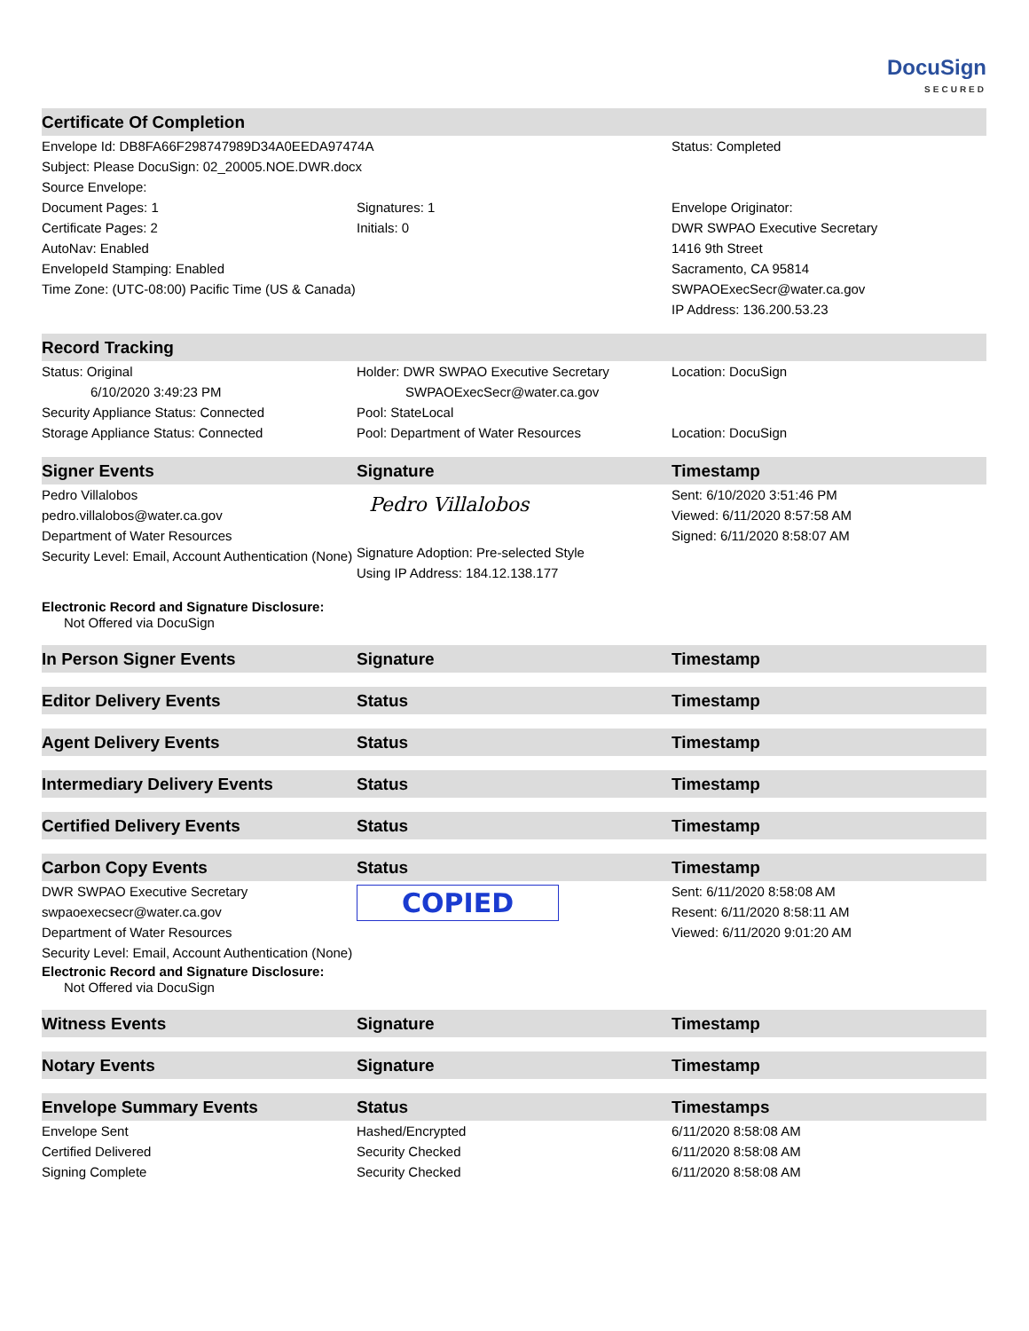DocuSign
SECURED
| Certificate Of Completion | | |
| --- | --- | --- |
| Envelope Id: DB8FA66F298747989D34A0EEDA97474A | | Status: Completed |
| Subject: Please DocuSign: 02_20005.NOE.DWR.docx | | |
| Source Envelope: | | |
| Document Pages: 1 | Signatures: 1 | Envelope Originator: |
| Certificate Pages: 2 | Initials: 0 | DWR SWPAO Executive Secretary |
| AutoNav: Enabled | | 1416 9th Street |
| EnvelopeId Stamping: Enabled | | Sacramento, CA 95814 |
| Time Zone: (UTC-08:00) Pacific Time (US & Canada) | | SWPAOExecSecr@water.ca.gov |
| | | IP Address: 136.200.53.23 |
| Record Tracking | | |
| Status: Original | Holder: DWR SWPAO Executive Secretary | Location: DocuSign |
| 6/10/2020 3:49:23 PM | SWPAOExecSecr@water.ca.gov | |
| Security Appliance Status: Connected | Pool: StateLocal | |
| Storage Appliance Status: Connected | Pool: Department of Water Resources | Location: DocuSign |
| Signer Events | Signature | Timestamp |
| Pedro Villalobos pedro.villalobos@water.ca.gov Department of Water Resources Security Level: Email, Account Authentication (None) | Pedro Villalobos Signature Adoption: Pre-selected Style Using IP Address: 184.12.138.177 | Sent: 6/10/2020 3:51:46 PM Viewed: 6/11/2020 8:57:58 AM Signed: 6/11/2020 8:58:07 AM |
| Electronic Record and Signature Disclosure: Not Offered via DocuSign | | |
| In Person Signer Events | Signature | Timestamp |
| Editor Delivery Events | Status | Timestamp |
| Agent Delivery Events | Status | Timestamp |
| Intermediary Delivery Events | Status | Timestamp |
| Certified Delivery Events | Status | Timestamp |
| Carbon Copy Events | Status | Timestamp |
| DWR SWPAO Executive Secretary swpaoexecsecr@water.ca.gov Department of Water Resources Security Level: Email, Account Authentication (None) Electronic Record and Signature Disclosure: Not Offered via DocuSign | COPIED | Sent: 6/11/2020 8:58:08 AM Resent: 6/11/2020 8:58:11 AM Viewed: 6/11/2020 9:01:20 AM |
| Witness Events | Signature | Timestamp |
| Notary Events | Signature | Timestamp |
| Envelope Summary Events | Status | Timestamps |
| Envelope Sent | Hashed/Encrypted | 6/11/2020 8:58:08 AM |
| Certified Delivered | Security Checked | 6/11/2020 8:58:08 AM |
| Signing Complete | Security Checked | 6/11/2020 8:58:08 AM |